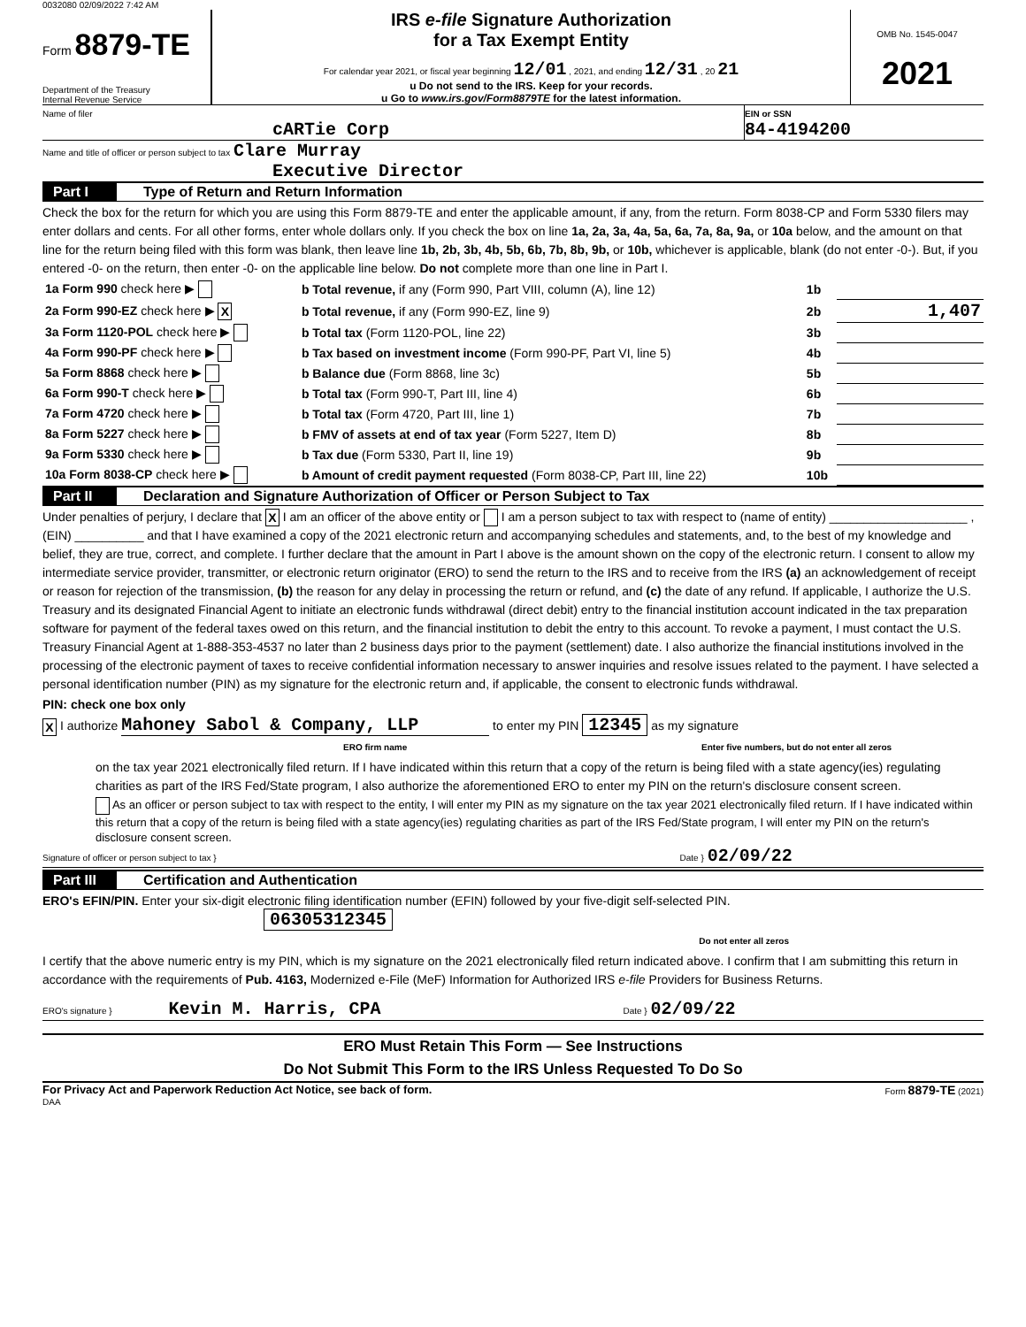0032080 02/09/2022 7:42 AM
Form 8879-TE
Department of the Treasury
Internal Revenue Service
IRS e-file Signature Authorization
for a Tax Exempt Entity
For calendar year 2021, or fiscal year beginning 12/01 , 2021, and ending 12/31 , 20 21
u Do not send to the IRS. Keep for your records.
u Go to www.irs.gov/Form8879TE for the latest information.
OMB No. 1545-0047
2021
Name of filer
cARTie Corp
EIN or SSN
84-4194200
Name and title of officer or person subject to tax Clare Murray
Executive Director
Part I Type of Return and Return Information
Check the box for the return for which you are using this Form 8879-TE and enter the applicable amount, if any, from the return. Form 8038-CP and Form 5330 filers may enter dollars and cents. For all other forms, enter whole dollars only. If you check the box on line 1a, 2a, 3a, 4a, 5a, 6a, 7a, 8a, 9a, or 10a below, and the amount on that line for the return being filed with this form was blank, then leave line 1b, 2b, 3b, 4b, 5b, 6b, 7b, 8b, 9b, or 10b, whichever is applicable, blank (do not enter -0-). But, if you entered -0- on the return, then enter -0- on the applicable line below. Do not complete more than one line in Part I.
| 1a Form 990 check here ▶ | b Total revenue, if any (Form 990, Part VIII, column (A), line 12) | 1b | |
| 2a Form 990-EZ check here ▶ X | b Total revenue, if any (Form 990-EZ, line 9) | 2b | 1,407 |
| 3a Form 1120-POL check here ▶ | b Total tax (Form 1120-POL, line 22) | 3b | |
| 4a Form 990-PF check here ▶ | b Tax based on investment income (Form 990-PF, Part VI, line 5) | 4b | |
| 5a Form 8868 check here ▶ | b Balance due (Form 8868, line 3c) | 5b | |
| 6a Form 990-T check here ▶ | b Total tax (Form 990-T, Part III, line 4) | 6b | |
| 7a Form 4720 check here ▶ | b Total tax (Form 4720, Part III, line 1) | 7b | |
| 8a Form 5227 check here ▶ | b FMV of assets at end of tax year (Form 5227, Item D) | 8b | |
| 9a Form 5330 check here ▶ | b Tax due (Form 5330, Part II, line 19) | 9b | |
| 10a Form 8038-CP check here ▶ | b Amount of credit payment requested (Form 8038-CP, Part III, line 22) | 10b | |
Part II Declaration and Signature Authorization of Officer or Person Subject to Tax
Under penalties of perjury, I declare that X I am an officer of the above entity or I am a person subject to tax with respect to (name of entity) ____________________ , (EIN) __________ and that I have examined a copy of the 2021 electronic return and accompanying schedules and statements, and, to the best of my knowledge and belief, they are true, correct, and complete. I further declare that the amount in Part I above is the amount shown on the copy of the electronic return. I consent to allow my intermediate service provider, transmitter, or electronic return originator (ERO) to send the return to the IRS and to receive from the IRS (a) an acknowledgement of receipt or reason for rejection of the transmission, (b) the reason for any delay in processing the return or refund, and (c) the date of any refund. If applicable, I authorize the U.S. Treasury and its designated Financial Agent to initiate an electronic funds withdrawal (direct debit) entry to the financial institution account indicated in the tax preparation software for payment of the federal taxes owed on this return, and the financial institution to debit the entry to this account. To revoke a payment, I must contact the U.S. Treasury Financial Agent at 1-888-353-4537 no later than 2 business days prior to the payment (settlement) date. I also authorize the financial institutions involved in the processing of the electronic payment of taxes to receive confidential information necessary to answer inquiries and resolve issues related to the payment. I have selected a personal identification number (PIN) as my signature for the electronic return and, if applicable, the consent to electronic funds withdrawal.
PIN: check one box only
X I authorize Mahoney Sabol & Company, LLP to enter my PIN 12345 as my signature
ERO firm name Enter five numbers, but do not enter all zeros
on the tax year 2021 electronically filed return. If I have indicated within this return that a copy of the return is being filed with a state agency(ies) regulating charities as part of the IRS Fed/State program, I also authorize the aforementioned ERO to enter my PIN on the return's disclosure consent screen.
As an officer or person subject to tax with respect to the entity, I will enter my PIN as my signature on the tax year 2021 electronically filed return. If I have indicated within this return that a copy of the return is being filed with a state agency(ies) regulating charities as part of the IRS Fed/State program, I will enter my PIN on the return's disclosure consent screen.
Signature of officer or person subject to tax } Date } 02/09/22
Part III Certification and Authentication
ERO's EFIN/PIN. Enter your six-digit electronic filing identification number (EFIN) followed by your five-digit self-selected PIN. 06305312345
Do not enter all zeros
I certify that the above numeric entry is my PIN, which is my signature on the 2021 electronically filed return indicated above. I confirm that I am submitting this return in accordance with the requirements of Pub. 4163, Modernized e-File (MeF) Information for Authorized IRS e-file Providers for Business Returns.
ERO's signature } Kevin M. Harris, CPA Date } 02/09/22
ERO Must Retain This Form — See Instructions
Do Not Submit This Form to the IRS Unless Requested To Do So
For Privacy Act and Paperwork Reduction Act Notice, see back of form. Form 8879-TE (2021)
DAA